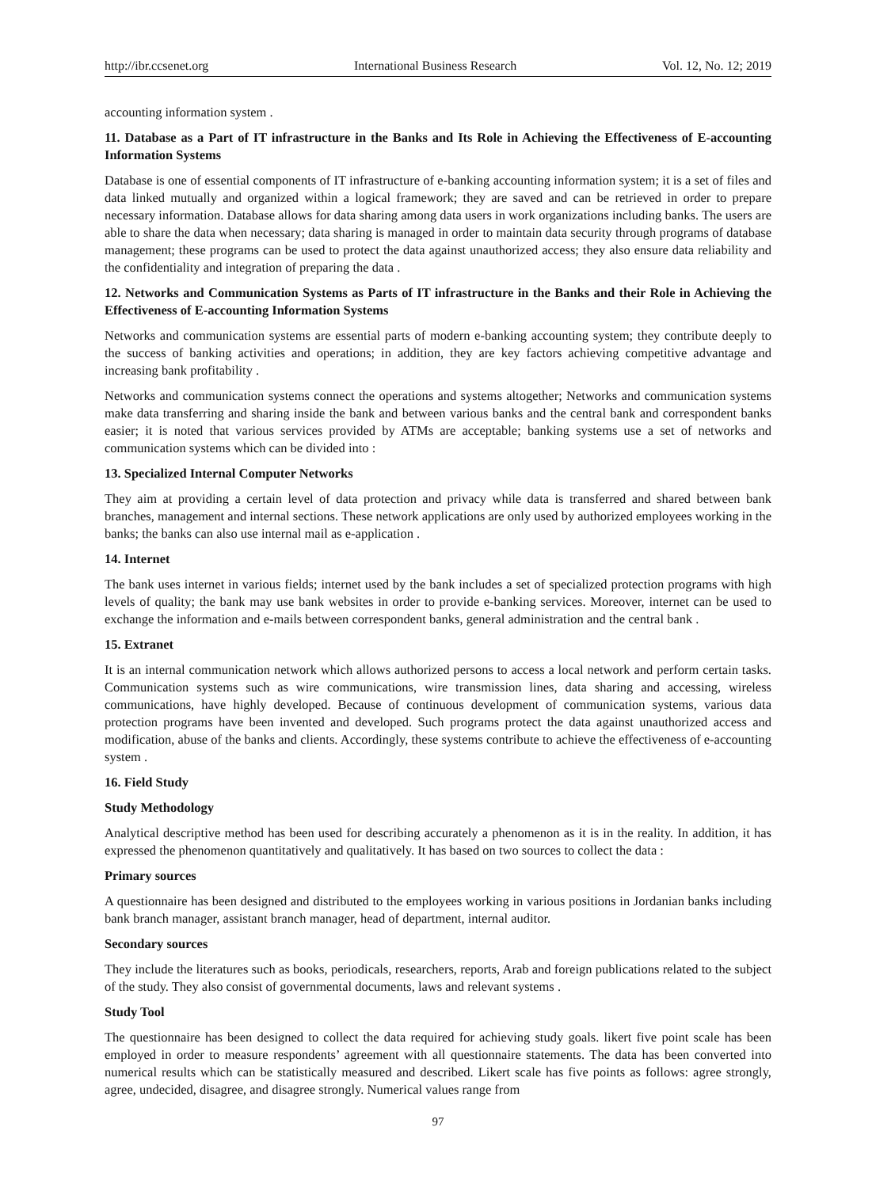http://ibr.ccsenet.org International Business Research Vol. 12, No. 12; 2019
accounting information system .
11. Database as a Part of IT infrastructure in the Banks and Its Role in Achieving the Effectiveness of E-accounting Information Systems
Database is one of essential components of IT infrastructure of e-banking accounting information system; it is a set of files and data linked mutually and organized within a logical framework; they are saved and can be retrieved in order to prepare necessary information. Database allows for data sharing among data users in work organizations including banks. The users are able to share the data when necessary; data sharing is managed in order to maintain data security through programs of database management; these programs can be used to protect the data against unauthorized access; they also ensure data reliability and the confidentiality and integration of preparing the data .
12. Networks and Communication Systems as Parts of IT infrastructure in the Banks and their Role in Achieving the Effectiveness of E-accounting Information Systems
Networks and communication systems are essential parts of modern e-banking accounting system; they contribute deeply to the success of banking activities and operations; in addition, they are key factors achieving competitive advantage and increasing bank profitability .
Networks and communication systems connect the operations and systems altogether; Networks and communication systems make data transferring and sharing inside the bank and between various banks and the central bank and correspondent banks easier; it is noted that various services provided by ATMs are acceptable; banking systems use a set of networks and communication systems which can be divided into :
13. Specialized Internal Computer Networks
They aim at providing a certain level of data protection and privacy while data is transferred and shared between bank branches, management and internal sections. These network applications are only used by authorized employees working in the banks; the banks can also use internal mail as e-application .
14. Internet
The bank uses internet in various fields; internet used by the bank includes a set of specialized protection programs with high levels of quality; the bank may use bank websites in order to provide e-banking services. Moreover, internet can be used to exchange the information and e-mails between correspondent banks, general administration and the central bank .
15. Extranet
It is an internal communication network which allows authorized persons to access a local network and perform certain tasks. Communication systems such as wire communications, wire transmission lines, data sharing and accessing, wireless communications, have highly developed. Because of continuous development of communication systems, various data protection programs have been invented and developed. Such programs protect the data against unauthorized access and modification, abuse of the banks and clients. Accordingly, these systems contribute to achieve the effectiveness of e-accounting system .
16. Field Study
Study Methodology
Analytical descriptive method has been used for describing accurately a phenomenon as it is in the reality. In addition, it has expressed the phenomenon quantitatively and qualitatively. It has based on two sources to collect the data :
Primary sources
A questionnaire has been designed and distributed to the employees working in various positions in Jordanian banks including bank branch manager, assistant branch manager, head of department, internal auditor.
Secondary sources
They include the literatures such as books, periodicals, researchers, reports, Arab and foreign publications related to the subject of the study. They also consist of governmental documents, laws and relevant systems .
Study Tool
The questionnaire has been designed to collect the data required for achieving study goals. likert five point scale has been employed in order to measure respondents’ agreement with all questionnaire statements. The data has been converted into numerical results which can be statistically measured and described. Likert scale has five points as follows: agree strongly, agree, undecided, disagree, and disagree strongly. Numerical values range from
97